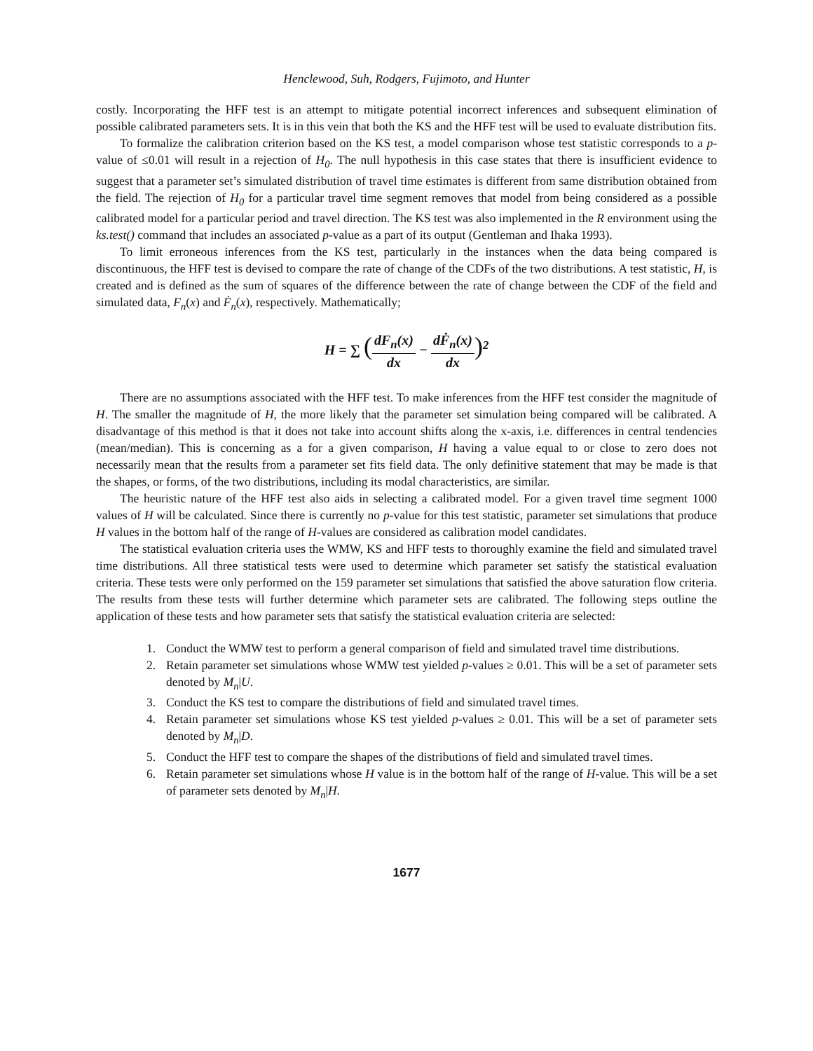Henclewood, Suh, Rodgers, Fujimoto, and Hunter
costly. Incorporating the HFF test is an attempt to mitigate potential incorrect inferences and subsequent elimination of possible calibrated parameters sets. It is in this vein that both the KS and the HFF test will be used to evaluate distribution fits.
To formalize the calibration criterion based on the KS test, a model comparison whose test statistic corresponds to a p-value of ≤0.01 will result in a rejection of H<sub>0</sub>. The null hypothesis in this case states that there is insufficient evidence to suggest that a parameter set’s simulated distribution of travel time estimates is different from same distribution obtained from the field. The rejection of H<sub>0</sub> for a particular travel time segment removes that model from being considered as a possible calibrated model for a particular period and travel direction. The KS test was also implemented in the R environment using the ks.test() command that includes an associated p-value as a part of its output (Gentleman and Ihaka 1993).
To limit erroneous inferences from the KS test, particularly in the instances when the data being compared is discontinuous, the HFF test is devised to compare the rate of change of the CDFs of the two distributions. A test statistic, H, is created and is defined as the sum of squares of the difference between the rate of change between the CDF of the field and simulated data, F<sub>n</sub>(x) and Ḟ<sub>n</sub>(x), respectively. Mathematically;
H = ∑ (dF<sub>n</sub>(x) dx − dḞ<sub>n</sub>(x) dx)<sup>2</sup>
There are no assumptions associated with the HFF test. To make inferences from the HFF test consider the magnitude of H. The smaller the magnitude of H, the more likely that the parameter set simulation being compared will be calibrated. A disadvantage of this method is that it does not take into account shifts along the x-axis, i.e. differences in central tendencies (mean/median). This is concerning as a for a given comparison, H having a value equal to or close to zero does not necessarily mean that the results from a parameter set fits field data. The only definitive statement that may be made is that the shapes, or forms, of the two distributions, including its modal characteristics, are similar.
The heuristic nature of the HFF test also aids in selecting a calibrated model. For a given travel time segment 1000 values of H will be calculated. Since there is currently no p-value for this test statistic, parameter set simulations that produce H values in the bottom half of the range of H-values are considered as calibration model candidates.
The statistical evaluation criteria uses the WMW, KS and HFF tests to thoroughly examine the field and simulated travel time distributions. All three statistical tests were used to determine which parameter set satisfy the statistical evaluation criteria. These tests were only performed on the 159 parameter set simulations that satisfied the above saturation flow criteria. The results from these tests will further determine which parameter sets are calibrated. The following steps outline the application of these tests and how parameter sets that satisfy the statistical evaluation criteria are selected:
1. Conduct the WMW test to perform a general comparison of field and simulated travel time distributions.
2. Retain parameter set simulations whose WMW test yielded p-values ≥ 0.01. This will be a set of parameter sets denoted by M<sub>n</sub>|U.
3. Conduct the KS test to compare the distributions of field and simulated travel times.
4. Retain parameter set simulations whose KS test yielded p-values ≥ 0.01. This will be a set of parameter sets denoted by M<sub>n</sub>|D.
5. Conduct the HFF test to compare the shapes of the distributions of field and simulated travel times.
6. Retain parameter set simulations whose H value is in the bottom half of the range of H-value. This will be a set of parameter sets denoted by M<sub>n</sub>|H.
1677